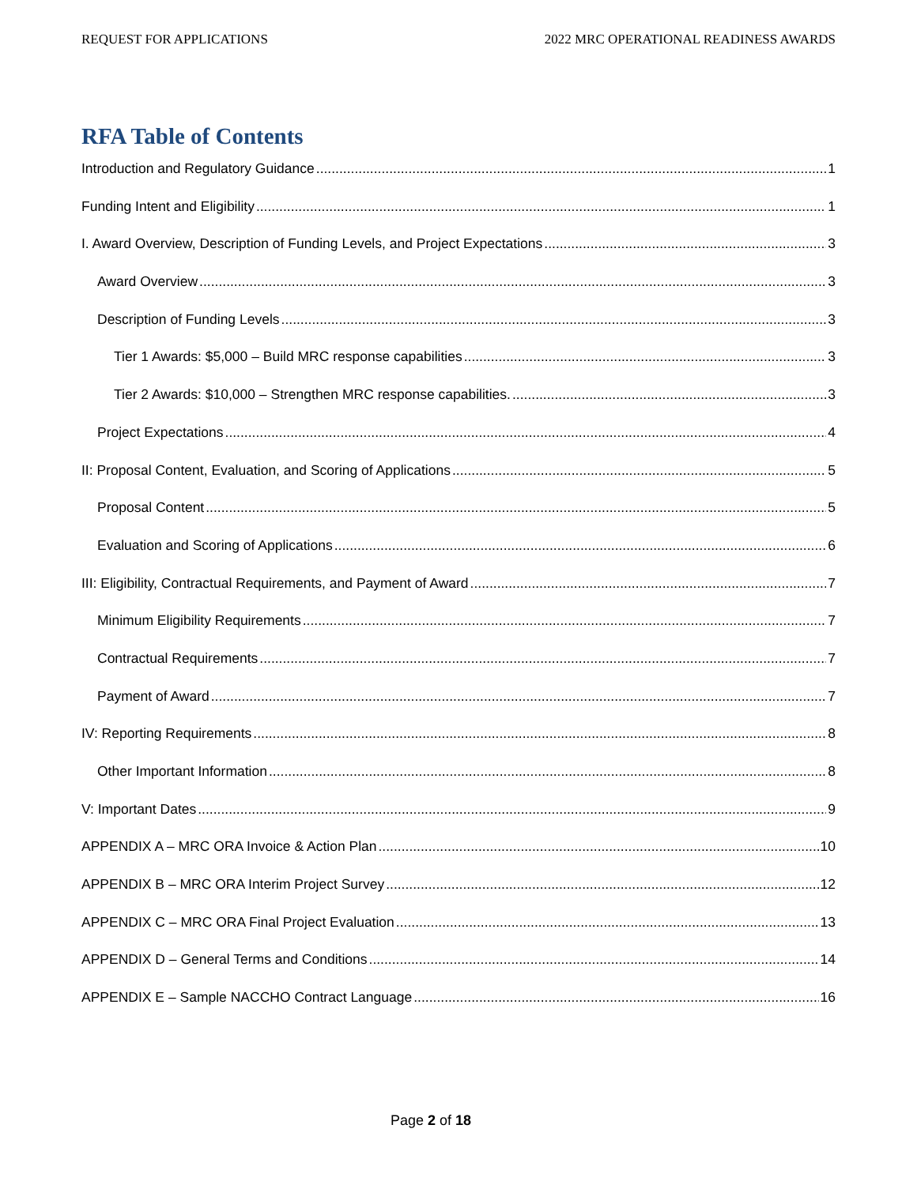REQUEST FOR APPLICATIONS 2022 MRC OPERATIONAL READINESS AWARDS
RFA Table of Contents
Introduction and Regulatory Guidance 1
Funding Intent and Eligibility 1
I. Award Overview, Description of Funding Levels, and Project Expectations 3
Award Overview 3
Description of Funding Levels 3
Tier 1 Awards: $5,000 – Build MRC response capabilities 3
Tier 2 Awards: $10,000 – Strengthen MRC response capabilities. 3
Project Expectations 4
II: Proposal Content, Evaluation, and Scoring of Applications 5
Proposal Content 5
Evaluation and Scoring of Applications 6
III: Eligibility, Contractual Requirements, and Payment of Award 7
Minimum Eligibility Requirements 7
Contractual Requirements 7
Payment of Award 7
IV: Reporting Requirements 8
Other Important Information 8
V: Important Dates 9
APPENDIX A – MRC ORA Invoice & Action Plan 10
APPENDIX B – MRC ORA Interim Project Survey 12
APPENDIX C – MRC ORA Final Project Evaluation 13
APPENDIX D – General Terms and Conditions 14
APPENDIX E – Sample NACCHO Contract Language 16
Page 2 of 18